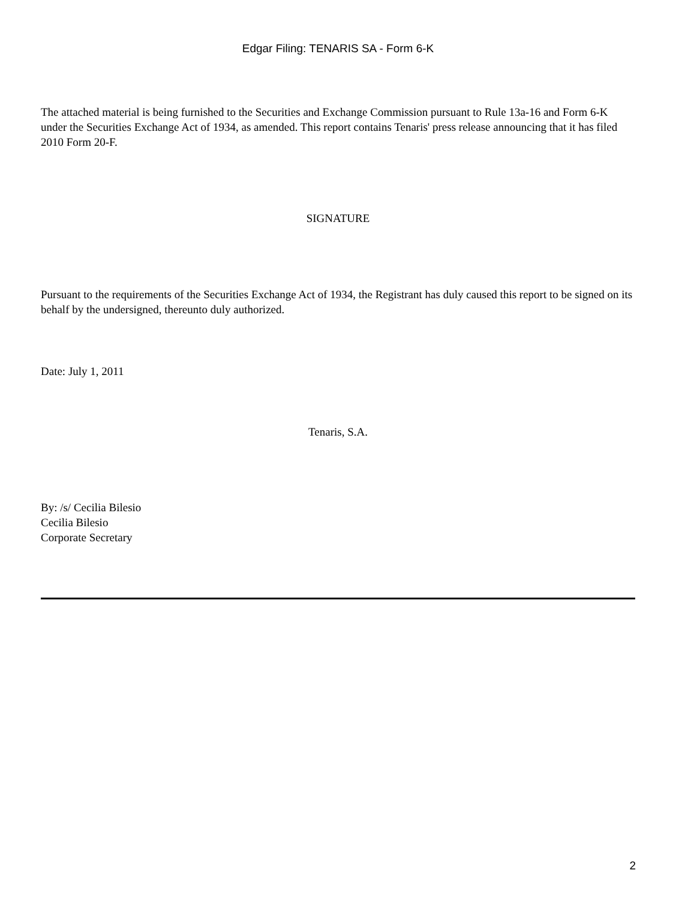Edgar Filing: TENARIS SA - Form 6-K
The attached material is being furnished to the Securities and Exchange Commission pursuant to Rule 13a-16 and Form 6-K under the Securities Exchange Act of 1934, as amended. This report contains Tenaris' press release announcing that it has filed 2010 Form 20-F.
SIGNATURE
Pursuant to the requirements of the Securities Exchange Act of 1934, the Registrant has duly caused this report to be signed on its behalf by the undersigned, thereunto duly authorized.
Date: July 1, 2011
Tenaris, S.A.
By: /s/ Cecilia Bilesio
Cecilia Bilesio
Corporate Secretary
2